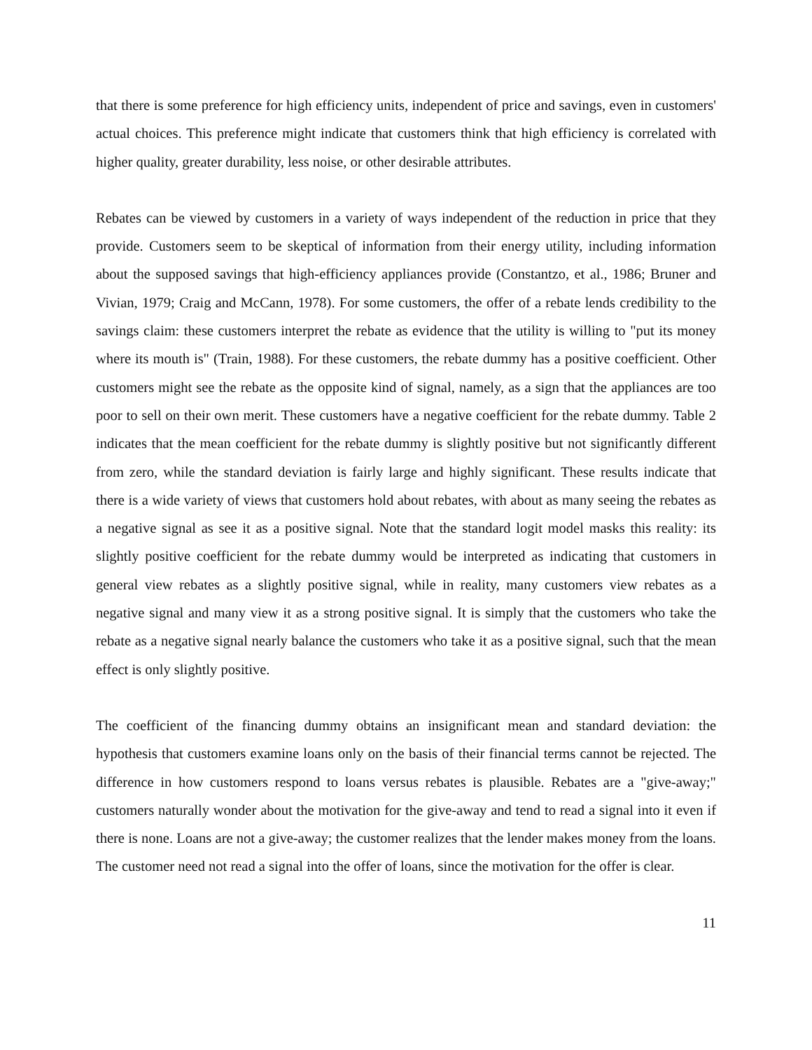that there is some preference for high efficiency units, independent of price and savings, even in customers' actual choices. This preference might indicate that customers think that high efficiency is correlated with higher quality, greater durability, less noise, or other desirable attributes.
Rebates can be viewed by customers in a variety of ways independent of the reduction in price that they provide. Customers seem to be skeptical of information from their energy utility, including information about the supposed savings that high-efficiency appliances provide (Constantzo, et al., 1986; Bruner and Vivian, 1979; Craig and McCann, 1978). For some customers, the offer of a rebate lends credibility to the savings claim: these customers interpret the rebate as evidence that the utility is willing to "put its money where its mouth is" (Train, 1988). For these customers, the rebate dummy has a positive coefficient. Other customers might see the rebate as the opposite kind of signal, namely, as a sign that the appliances are too poor to sell on their own merit. These customers have a negative coefficient for the rebate dummy. Table 2 indicates that the mean coefficient for the rebate dummy is slightly positive but not significantly different from zero, while the standard deviation is fairly large and highly significant. These results indicate that there is a wide variety of views that customers hold about rebates, with about as many seeing the rebates as a negative signal as see it as a positive signal. Note that the standard logit model masks this reality: its slightly positive coefficient for the rebate dummy would be interpreted as indicating that customers in general view rebates as a slightly positive signal, while in reality, many customers view rebates as a negative signal and many view it as a strong positive signal. It is simply that the customers who take the rebate as a negative signal nearly balance the customers who take it as a positive signal, such that the mean effect is only slightly positive.
The coefficient of the financing dummy obtains an insignificant mean and standard deviation: the hypothesis that customers examine loans only on the basis of their financial terms cannot be rejected. The difference in how customers respond to loans versus rebates is plausible. Rebates are a "give-away;" customers naturally wonder about the motivation for the give-away and tend to read a signal into it even if there is none. Loans are not a give-away; the customer realizes that the lender makes money from the loans. The customer need not read a signal into the offer of loans, since the motivation for the offer is clear.
11